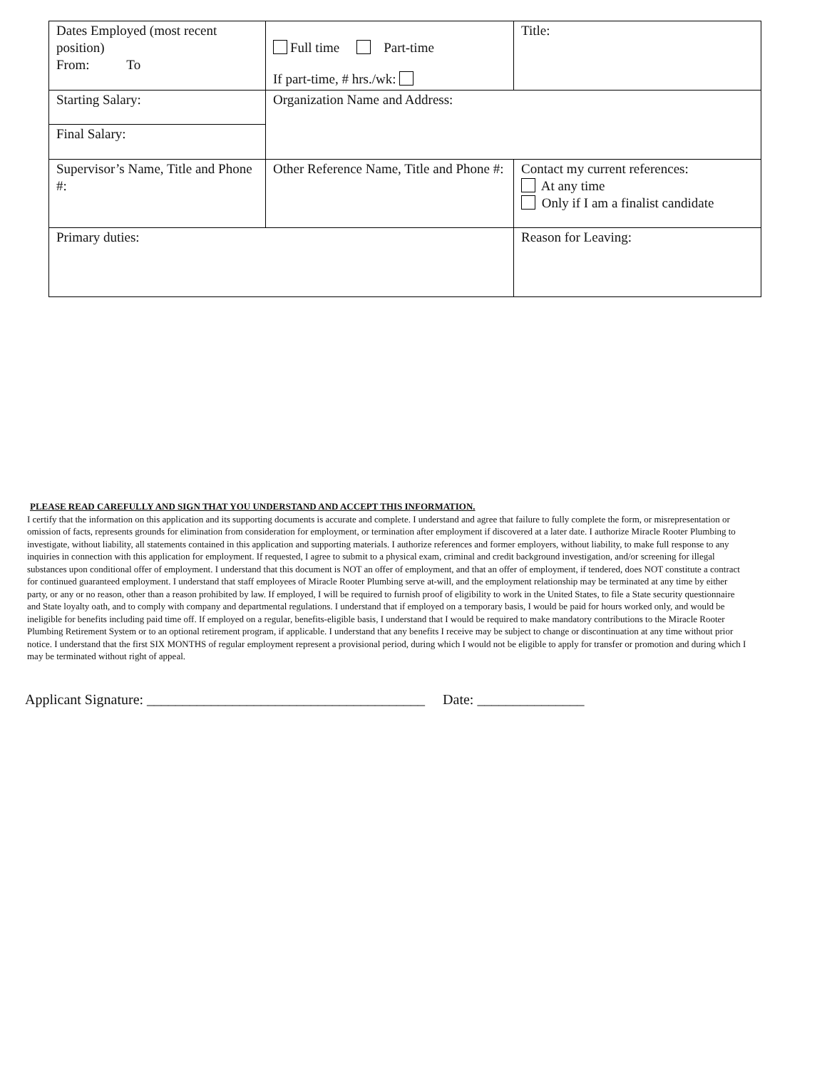| Dates Employed (most recent position) From: To | Full time Part-time If part-time, # hrs./wk: | Title: |
| Starting Salary: | Organization Name and Address: | |
| Final Salary: | | |
| Supervisor’s Name, Title and Phone #: | Other Reference Name, Title and Phone #: | Contact my current references: At any time Only if I am a finalist candidate |
| Primary duties: | | Reason for Leaving: |
PLEASE READ CAREFULLY AND SIGN THAT YOU UNDERSTAND AND ACCEPT THIS INFORMATION.
I certify that the information on this application and its supporting documents is accurate and complete. I understand and agree that failure to fully complete the form, or misrepresentation or omission of facts, represents grounds for elimination from consideration for employment, or termination after employment if discovered at a later date. I authorize Miracle Rooter Plumbing to investigate, without liability, all statements contained in this application and supporting materials. I authorize references and former employers, without liability, to make full response to any inquiries in connection with this application for employment. If requested, I agree to submit to a physical exam, criminal and credit background investigation, and/or screening for illegal substances upon conditional offer of employment. I understand that this document is NOT an offer of employment, and that an offer of employment, if tendered, does NOT constitute a contract for continued guaranteed employment. I understand that staff employees of Miracle Rooter Plumbing serve at-will, and the employment relationship may be terminated at any time by either party, or any or no reason, other than a reason prohibited by law. If employed, I will be required to furnish proof of eligibility to work in the United States, to file a State security questionnaire and State loyalty oath, and to comply with company and departmental regulations. I understand that if employed on a temporary basis, I would be paid for hours worked only, and would be ineligible for benefits including paid time off. If employed on a regular, benefits-eligible basis, I understand that I would be required to make mandatory contributions to the Miracle Rooter Plumbing Retirement System or to an optional retirement program, if applicable. I understand that any benefits I receive may be subject to change or discontinuation at any time without prior notice. I understand that the first SIX MONTHS of regular employment represent a provisional period, during which I would not be eligible to apply for transfer or promotion and during which I may be terminated without right of appeal.
Applicant Signature: _______________________________________ Date: _______________